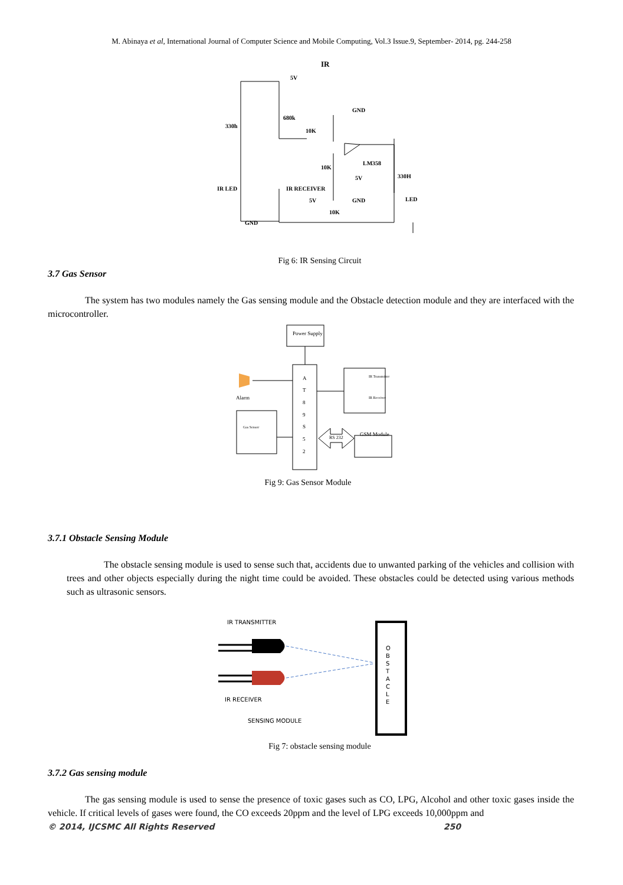M. Abinaya et al, International Journal of Computer Science and Mobile Computing, Vol.3 Issue.9, September- 2014, pg. 244-258
IR
5V
680k
330h
10K
GND
LM358
10K
5V
330H
IR LED
IR RECEIVER
5V
GND
LED
10K
GND
Fig 6: IR Sensing Circuit
3.7 Gas Sensor
The system has two modules namely the Gas sensing module and the Obstacle detection module and they are interfaced with the microcontroller.
Power Supply
Alarm
A
T
8
9
S
5
2
IR Transmitter
IR Receiver
GSM Module
RS 232
Gas Sensor
Fig 9: Gas Sensor Module
3.7.1 Obstacle Sensing Module
The obstacle sensing module is used to sense such that, accidents due to unwanted parking of the vehicles and collision with trees and other objects especially during the night time could be avoided. These obstacles could be detected using various methods such as ultrasonic sensors.
IR TRANSMITTER
IR RECEIVER
SENSING MODULE
O
B
S
T
A
C
L
E
Fig 7: obstacle sensing module
3.7.2 Gas sensing module
The gas sensing module is used to sense the presence of toxic gases such as CO, LPG, Alcohol and other toxic gases inside the vehicle. If critical levels of gases were found, the CO exceeds 20ppm and the level of LPG exceeds 10,000ppm and
© 2014, IJCSMC All Rights Reserved 250